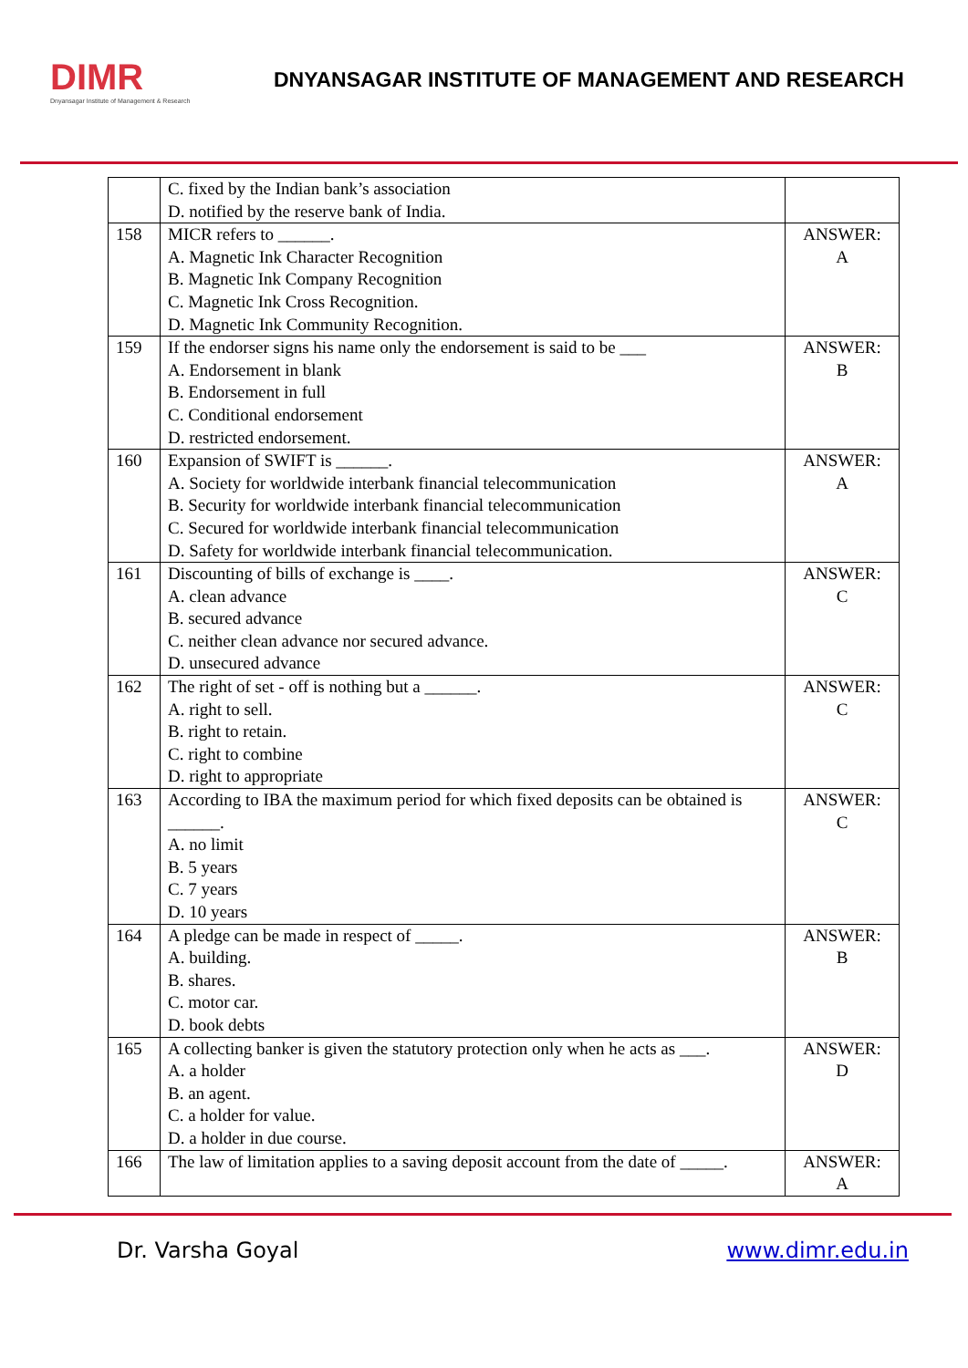DIMR
Dnyansagar Institute of Management & Research
DNYANSAGAR INSTITUTE OF MANAGEMENT AND RESEARCH
| | C. fixed by the Indian bank’s association D. notified by the reserve bank of India. | |
| 158 | MICR refers to ______. A. Magnetic Ink Character Recognition B. Magnetic Ink Company Recognition C. Magnetic Ink Cross Recognition. D. Magnetic Ink Community Recognition. | ANSWER: A |
| 159 | If the endorser signs his name only the endorsement is said to be ___ A. Endorsement in blank B. Endorsement in full C. Conditional endorsement D. restricted endorsement. | ANSWER: B |
| 160 | Expansion of SWIFT is ______. A. Society for worldwide interbank financial telecommunication B. Security for worldwide interbank financial telecommunication C. Secured for worldwide interbank financial telecommunication D. Safety for worldwide interbank financial telecommunication. | ANSWER: A |
| 161 | Discounting of bills of exchange is ____. A. clean advance B. secured advance C. neither clean advance nor secured advance. D. unsecured advance | ANSWER: C |
| 162 | The right of set - off is nothing but a ______. A. right to sell. B. right to retain. C. right to combine D. right to appropriate | ANSWER: C |
| 163 | According to IBA the maximum period for which fixed deposits can be obtained is ______. A. no limit B. 5 years C. 7 years D. 10 years | ANSWER: C |
| 164 | A pledge can be made in respect of _____. A. building. B. shares. C. motor car. D. book debts | ANSWER: B |
| 165 | A collecting banker is given the statutory protection only when he acts as ___. A. a holder B. an agent. C. a holder for value. D. a holder in due course. | ANSWER: D |
| 166 | The law of limitation applies to a saving deposit account from the date of _____. | ANSWER: A |
Dr. Varsha Goyal www.dimr.edu.in